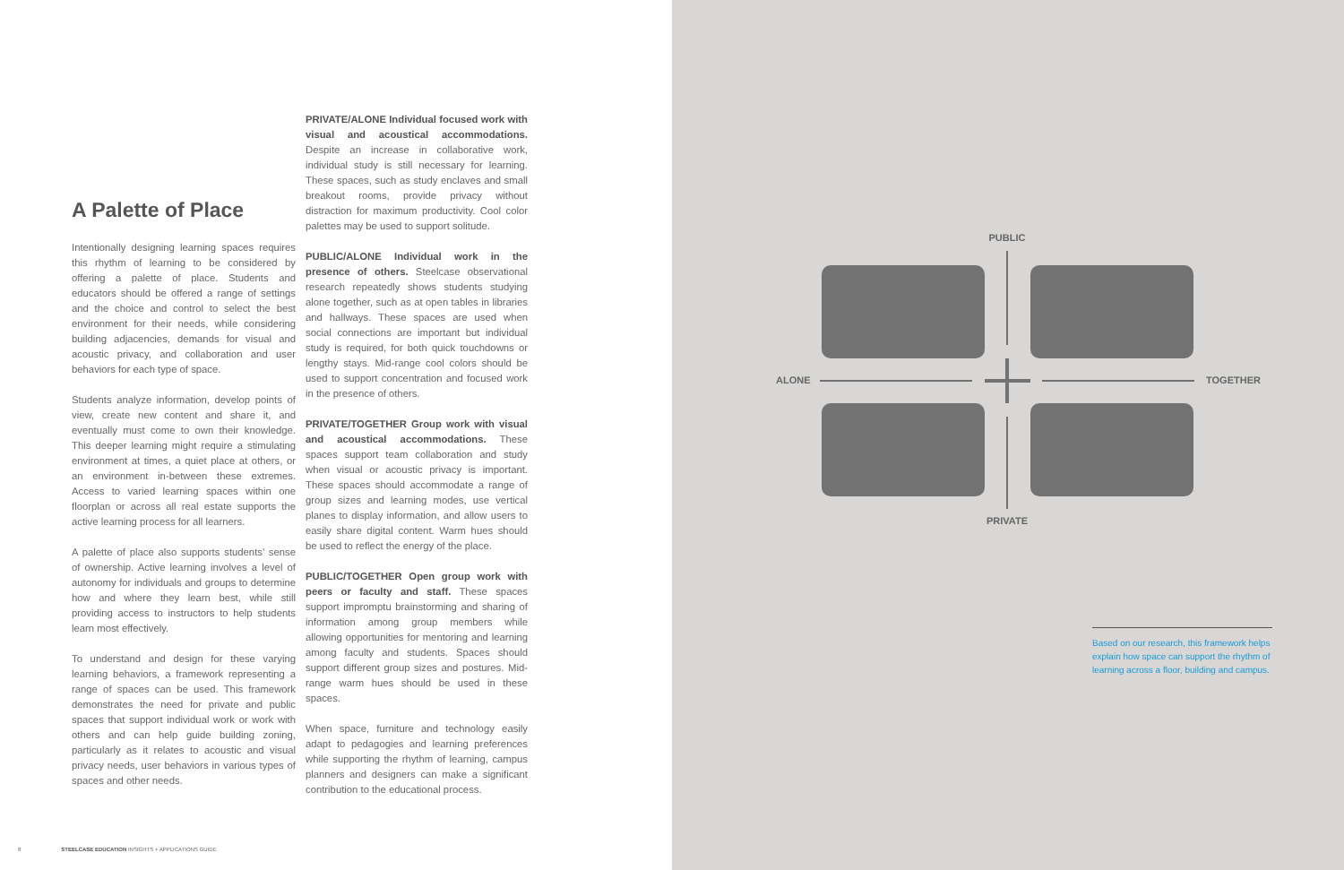A Palette of Place
Intentionally designing learning spaces requires this rhythm of learning to be considered by offering a palette of place. Students and educators should be offered a range of settings and the choice and control to select the best environment for their needs, while considering building adjacencies, demands for visual and acoustic privacy, and collaboration and user behaviors for each type of space.
Students analyze information, develop points of view, create new content and share it, and eventually must come to own their knowledge. This deeper learning might require a stimulating environment at times, a quiet place at others, or an environment in-between these extremes. Access to varied learning spaces within one floorplan or across all real estate supports the active learning process for all learners.
A palette of place also supports students’ sense of ownership. Active learning involves a level of autonomy for individuals and groups to determine how and where they learn best, while still providing access to instructors to help students learn most effectively.
To understand and design for these varying learning behaviors, a framework representing a range of spaces can be used. This framework demonstrates the need for private and public spaces that support individual work or work with others and can help guide building zoning, particularly as it relates to acoustic and visual privacy needs, user behaviors in various types of spaces and other needs.
PRIVATE/ALONE Individual focused work with visual and acoustical accommodations. Despite an increase in collaborative work, individual study is still necessary for learning. These spaces, such as study enclaves and small breakout rooms, provide privacy without distraction for maximum productivity. Cool color palettes may be used to support solitude.
PUBLIC/ALONE Individual work in the presence of others. Steelcase observational research repeatedly shows students studying alone together, such as at open tables in libraries and hallways. These spaces are used when social connections are important but individual study is required, for both quick touchdowns or lengthy stays. Mid-range cool colors should be used to support concentration and focused work in the presence of others.
PRIVATE/TOGETHER Group work with visual and acoustical accommodations. These spaces support team collaboration and study when visual or acoustic privacy is important. These spaces should accommodate a range of group sizes and learning modes, use vertical planes to display information, and allow users to easily share digital content. Warm hues should be used to reflect the energy of the place.
PUBLIC/TOGETHER Open group work with peers or faculty and staff. These spaces support impromptu brainstorming and sharing of information among group members while allowing opportunities for mentoring and learning among faculty and students. Spaces should support different group sizes and postures. Mid-range warm hues should be used in these spaces.
When space, furniture and technology easily adapt to pedagogies and learning preferences while supporting the rhythm of learning, campus planners and designers can make a significant contribution to the educational process.
8 STEELCASE EDUCATION INSIGHTS + APPLICATIONS GUIDE
PUBLIC
PRIVATE
ALONE
TOGETHER
Based on our research, this framework helps explain how space can support the rhythm of learning across a floor, building and campus.